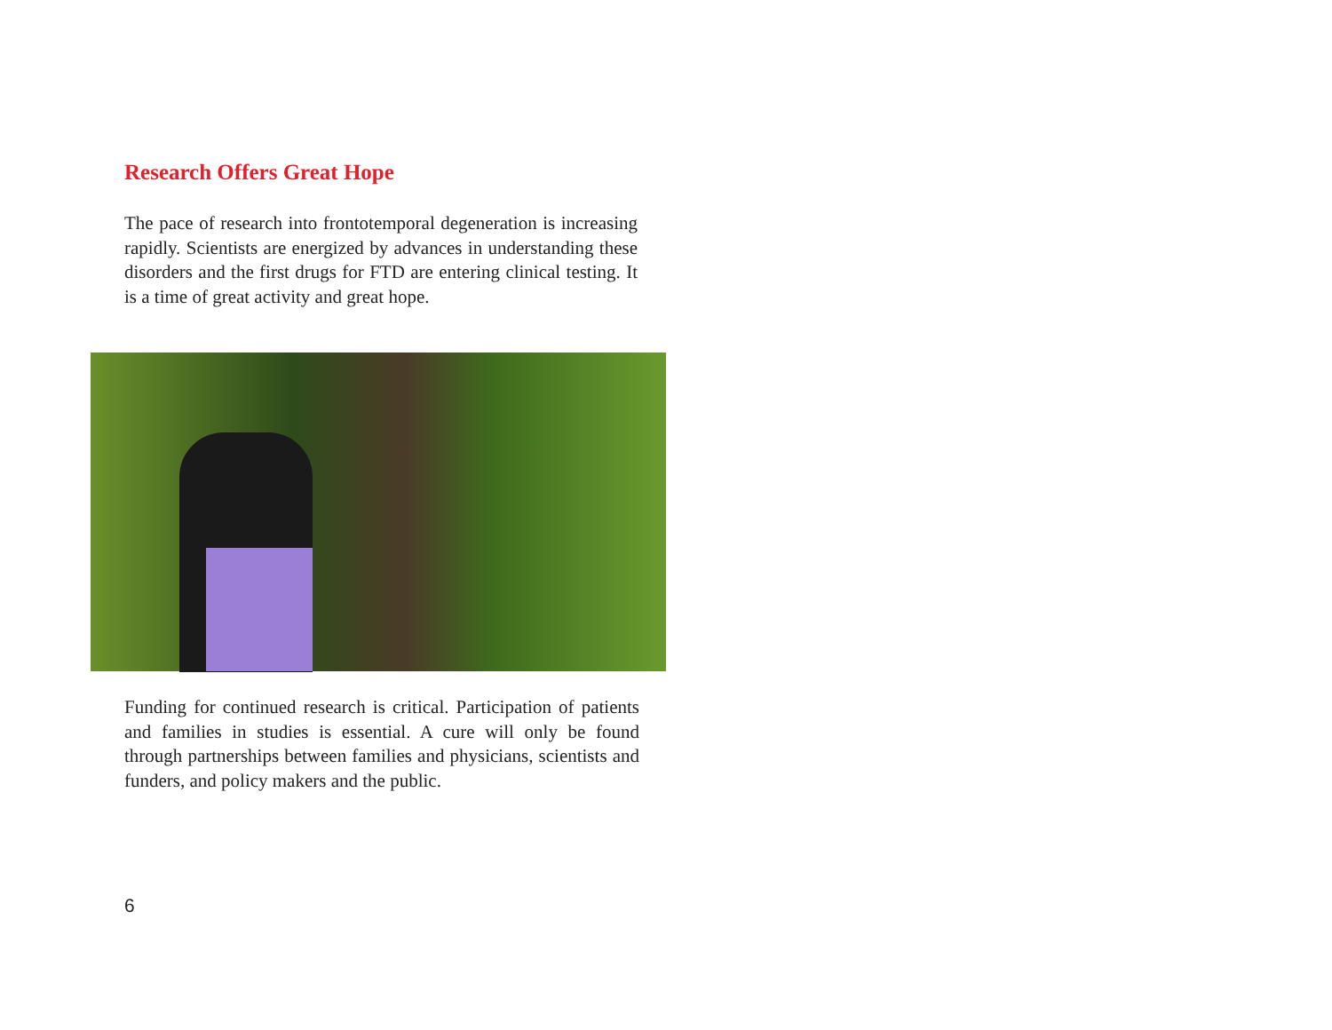Research Offers Great Hope
The pace of research into frontotemporal degeneration is increasing rapidly. Scientists are energized by advances in understanding these disorders and the first drugs for FTD are entering clinical testing. It is a time of great activity and great hope.
Funding for continued research is critical. Participation of patients and families in studies is essential. A cure will only be found through partnerships between families and physicians, scientists and funders, and policy makers and the public.
6